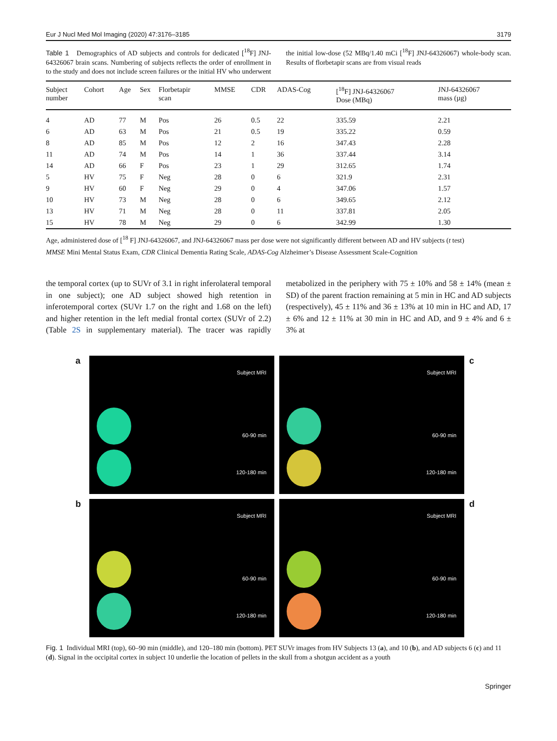Eur J Nucl Med Mol Imaging (2020) 47:3176–3185 3179
Table 1 Demographics of AD subjects and controls for dedicated [<sup>18</sup>F] JNJ-64326067 brain scans. Numbering of subjects reflects the order of enrollment in to the study and does not include screen failures or the initial HV who underwent the initial low-dose (52 MBq/1.40 mCi [<sup>18</sup>F] JNJ-64326067) whole-body scan. Results of florbetapir scans are from visual reads
| Subject number | Cohort | Age | Sex | Florbetapir scan | MMSE | CDR | ADAS-Cog | [<sup>18</sup>F] JNJ-64326067 Dose (MBq) | JNJ-64326067 mass (µg) |
| --- | --- | --- | --- | --- | --- | --- | --- | --- | --- |
| 4 | AD | 77 | M | Pos | 26 | 0.5 | 22 | 335.59 | 2.21 |
| 6 | AD | 63 | M | Pos | 21 | 0.5 | 19 | 335.22 | 0.59 |
| 8 | AD | 85 | M | Pos | 12 | 2 | 16 | 347.43 | 2.28 |
| 11 | AD | 74 | M | Pos | 14 | 1 | 36 | 337.44 | 3.14 |
| 14 | AD | 66 | F | Pos | 23 | 1 | 29 | 312.65 | 1.74 |
| 5 | HV | 75 | F | Neg | 28 | 0 | 6 | 321.9 | 2.31 |
| 9 | HV | 60 | F | Neg | 29 | 0 | 4 | 347.06 | 1.57 |
| 10 | HV | 73 | M | Neg | 28 | 0 | 6 | 349.65 | 2.12 |
| 13 | HV | 71 | M | Neg | 28 | 0 | 11 | 337.81 | 2.05 |
| 15 | HV | 78 | M | Neg | 29 | 0 | 6 | 342.99 | 1.30 |
Age, administered dose of [<sup>18</sup> F] JNJ-64326067, and JNJ-64326067 mass per dose were not significantly different between AD and HV subjects (t test)
MMSE Mini Mental Status Exam, CDR Clinical Dementia Rating Scale, ADAS-Cog Alzheimer’s Disease Assessment Scale-Cognition
the temporal cortex (up to SUVr of 3.1 in right inferolateral temporal in one subject); one AD subject showed high retention in inferotemporal cortex (SUVr 1.7 on the right and 1.68 on the left) and higher retention in the left medial frontal cortex (SUVr of 2.2) (Table 2S in supplementary material). The tracer was rapidly metabolized in the periphery with 75 ± 10% and 58 ± 14% (mean ± SD) of the parent fraction remaining at 5 min in HC and AD subjects (respectively), 45 ± 11% and 36 ± 13% at 10 min in HC and AD, 17 ± 6% and 12 ± 11% at 30 min in HC and AD, and 9 ± 4% and 6 ± 3% at
a
Subject MRI
60-90 min
120-180 min
Subject MRI
60-90 min
120-180 min
c
b
Subject MRI
60-90 min
120-180 min
Subject MRI
60-90 min
120-180 min
d
Fig. 1 Individual MRI (top), 60–90 min (middle), and 120–180 min (bottom). PET SUVr images from HV Subjects 13 (a), and 10 (b), and AD subjects 6 (c) and 11 (d). Signal in the occipital cortex in subject 10 underlie the location of pellets in the skull from a shotgun accident as a youth
Springer